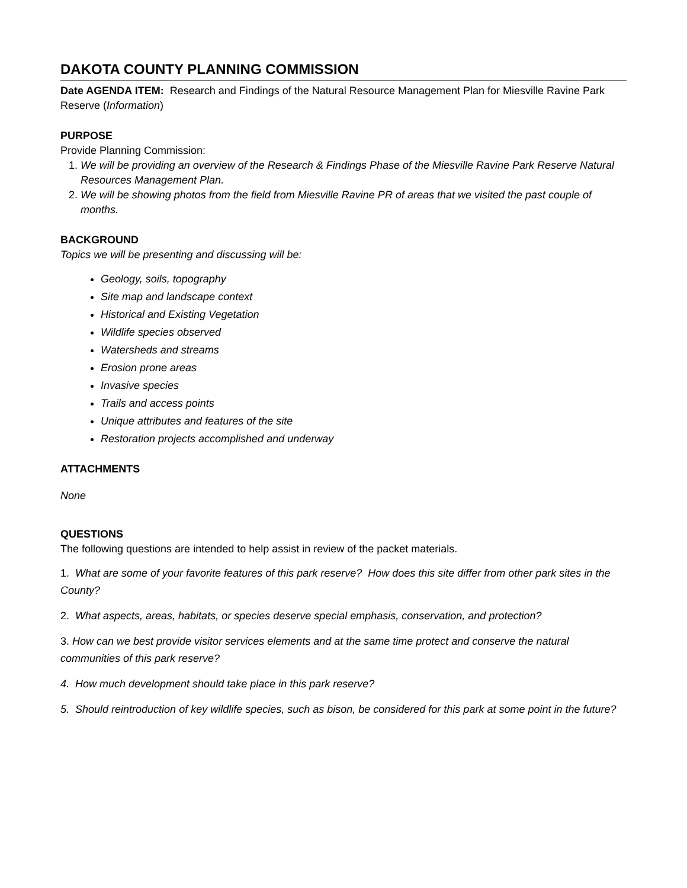DAKOTA COUNTY PLANNING COMMISSION
Date AGENDA ITEM: Research and Findings of the Natural Resource Management Plan for Miesville Ravine Park Reserve (Information)
PURPOSE
Provide Planning Commission:
1. We will be providing an overview of the Research & Findings Phase of the Miesville Ravine Park Reserve Natural Resources Management Plan.
2. We will be showing photos from the field from Miesville Ravine PR of areas that we visited the past couple of months.
BACKGROUND
Topics we will be presenting and discussing will be:
Geology, soils, topography
Site map and landscape context
Historical and Existing Vegetation
Wildlife species observed
Watersheds and streams
Erosion prone areas
Invasive species
Trails and access points
Unique attributes and features of the site
Restoration projects accomplished and underway
ATTACHMENTS
None
QUESTIONS
The following questions are intended to help assist in review of the packet materials.
1. What are some of your favorite features of this park reserve? How does this site differ from other park sites in the County?
2. What aspects, areas, habitats, or species deserve special emphasis, conservation, and protection?
3. How can we best provide visitor services elements and at the same time protect and conserve the natural communities of this park reserve?
4. How much development should take place in this park reserve?
5. Should reintroduction of key wildlife species, such as bison, be considered for this park at some point in the future?